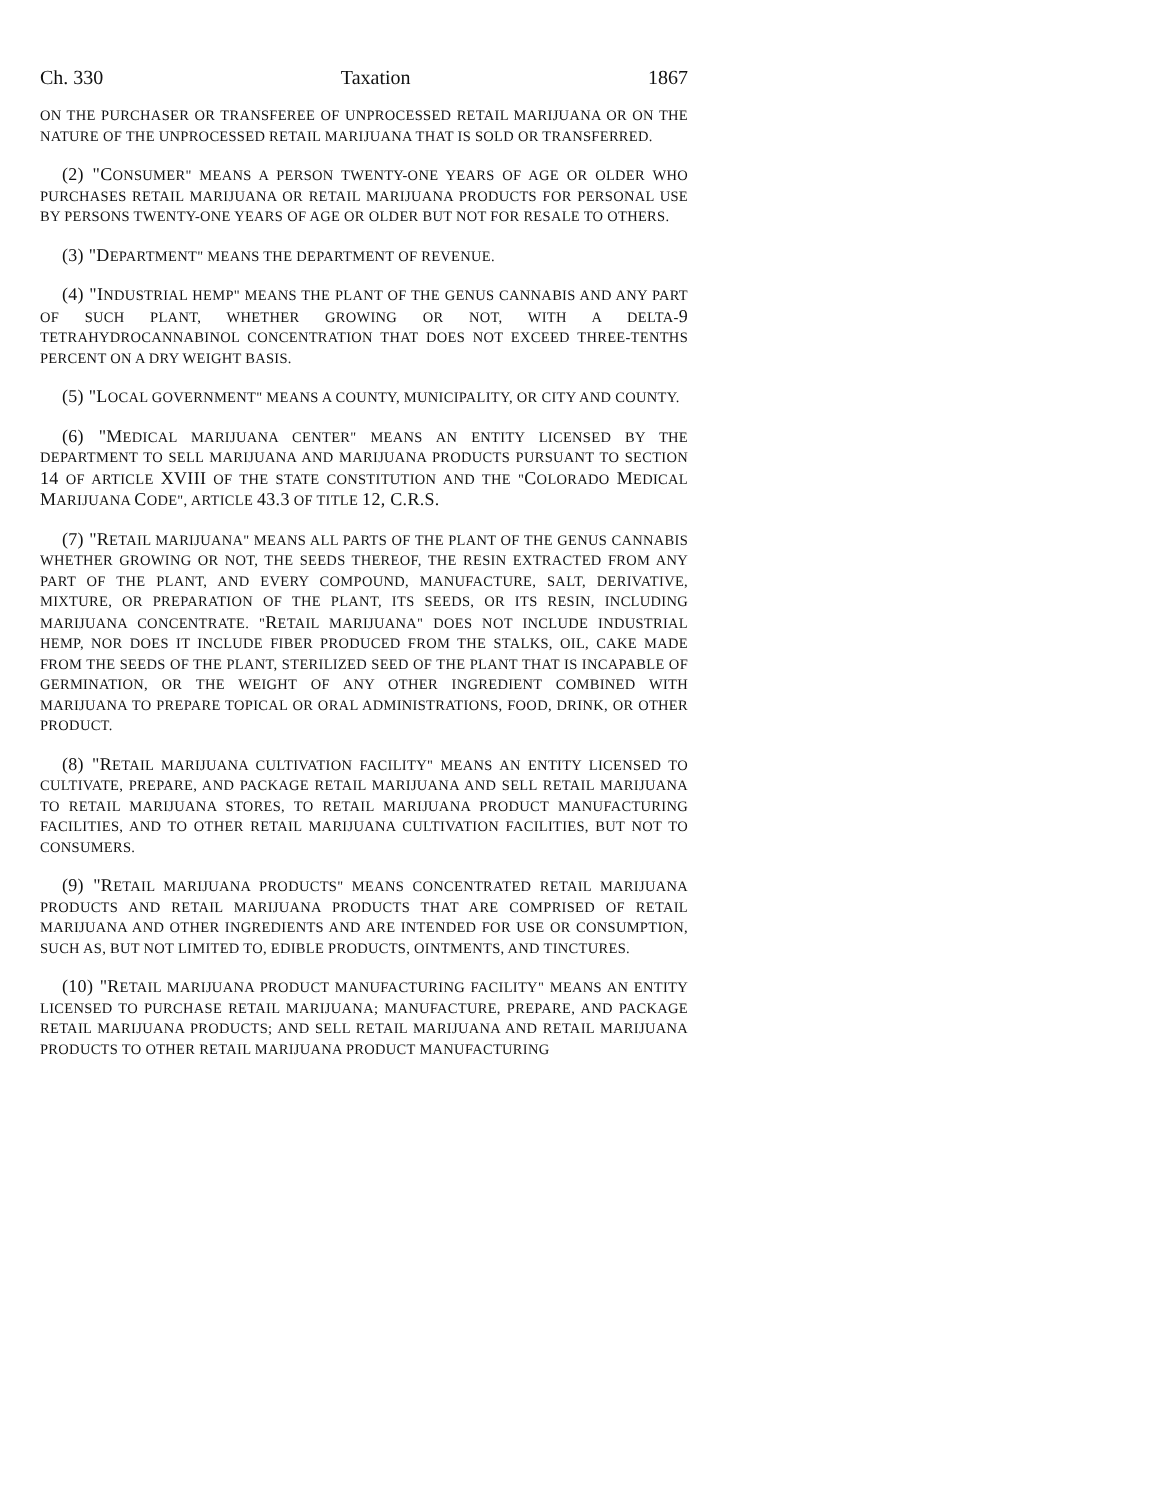Ch. 330 Taxation 1867
ON THE PURCHASER OR TRANSFEREE OF UNPROCESSED RETAIL MARIJUANA OR ON THE NATURE OF THE UNPROCESSED RETAIL MARIJUANA THAT IS SOLD OR TRANSFERRED.
(2) "CONSUMER" MEANS A PERSON TWENTY-ONE YEARS OF AGE OR OLDER WHO PURCHASES RETAIL MARIJUANA OR RETAIL MARIJUANA PRODUCTS FOR PERSONAL USE BY PERSONS TWENTY-ONE YEARS OF AGE OR OLDER BUT NOT FOR RESALE TO OTHERS.
(3) "DEPARTMENT" MEANS THE DEPARTMENT OF REVENUE.
(4) "INDUSTRIAL HEMP" MEANS THE PLANT OF THE GENUS CANNABIS AND ANY PART OF SUCH PLANT, WHETHER GROWING OR NOT, WITH A DELTA-9 TETRAHYDROCANNABINOL CONCENTRATION THAT DOES NOT EXCEED THREE-TENTHS PERCENT ON A DRY WEIGHT BASIS.
(5) "LOCAL GOVERNMENT" MEANS A COUNTY, MUNICIPALITY, OR CITY AND COUNTY.
(6) "MEDICAL MARIJUANA CENTER" MEANS AN ENTITY LICENSED BY THE DEPARTMENT TO SELL MARIJUANA AND MARIJUANA PRODUCTS PURSUANT TO SECTION 14 OF ARTICLE XVIII OF THE STATE CONSTITUTION AND THE "COLORADO MEDICAL MARIJUANA CODE", ARTICLE 43.3 OF TITLE 12, C.R.S.
(7) "RETAIL MARIJUANA" MEANS ALL PARTS OF THE PLANT OF THE GENUS CANNABIS WHETHER GROWING OR NOT, THE SEEDS THEREOF, THE RESIN EXTRACTED FROM ANY PART OF THE PLANT, AND EVERY COMPOUND, MANUFACTURE, SALT, DERIVATIVE, MIXTURE, OR PREPARATION OF THE PLANT, ITS SEEDS, OR ITS RESIN, INCLUDING MARIJUANA CONCENTRATE. "RETAIL MARIJUANA" DOES NOT INCLUDE INDUSTRIAL HEMP, NOR DOES IT INCLUDE FIBER PRODUCED FROM THE STALKS, OIL, CAKE MADE FROM THE SEEDS OF THE PLANT, STERILIZED SEED OF THE PLANT THAT IS INCAPABLE OF GERMINATION, OR THE WEIGHT OF ANY OTHER INGREDIENT COMBINED WITH MARIJUANA TO PREPARE TOPICAL OR ORAL ADMINISTRATIONS, FOOD, DRINK, OR OTHER PRODUCT.
(8) "RETAIL MARIJUANA CULTIVATION FACILITY" MEANS AN ENTITY LICENSED TO CULTIVATE, PREPARE, AND PACKAGE RETAIL MARIJUANA AND SELL RETAIL MARIJUANA TO RETAIL MARIJUANA STORES, TO RETAIL MARIJUANA PRODUCT MANUFACTURING FACILITIES, AND TO OTHER RETAIL MARIJUANA CULTIVATION FACILITIES, BUT NOT TO CONSUMERS.
(9) "RETAIL MARIJUANA PRODUCTS" MEANS CONCENTRATED RETAIL MARIJUANA PRODUCTS AND RETAIL MARIJUANA PRODUCTS THAT ARE COMPRISED OF RETAIL MARIJUANA AND OTHER INGREDIENTS AND ARE INTENDED FOR USE OR CONSUMPTION, SUCH AS, BUT NOT LIMITED TO, EDIBLE PRODUCTS, OINTMENTS, AND TINCTURES.
(10) "RETAIL MARIJUANA PRODUCT MANUFACTURING FACILITY" MEANS AN ENTITY LICENSED TO PURCHASE RETAIL MARIJUANA; MANUFACTURE, PREPARE, AND PACKAGE RETAIL MARIJUANA PRODUCTS; AND SELL RETAIL MARIJUANA AND RETAIL MARIJUANA PRODUCTS TO OTHER RETAIL MARIJUANA PRODUCT MANUFACTURING